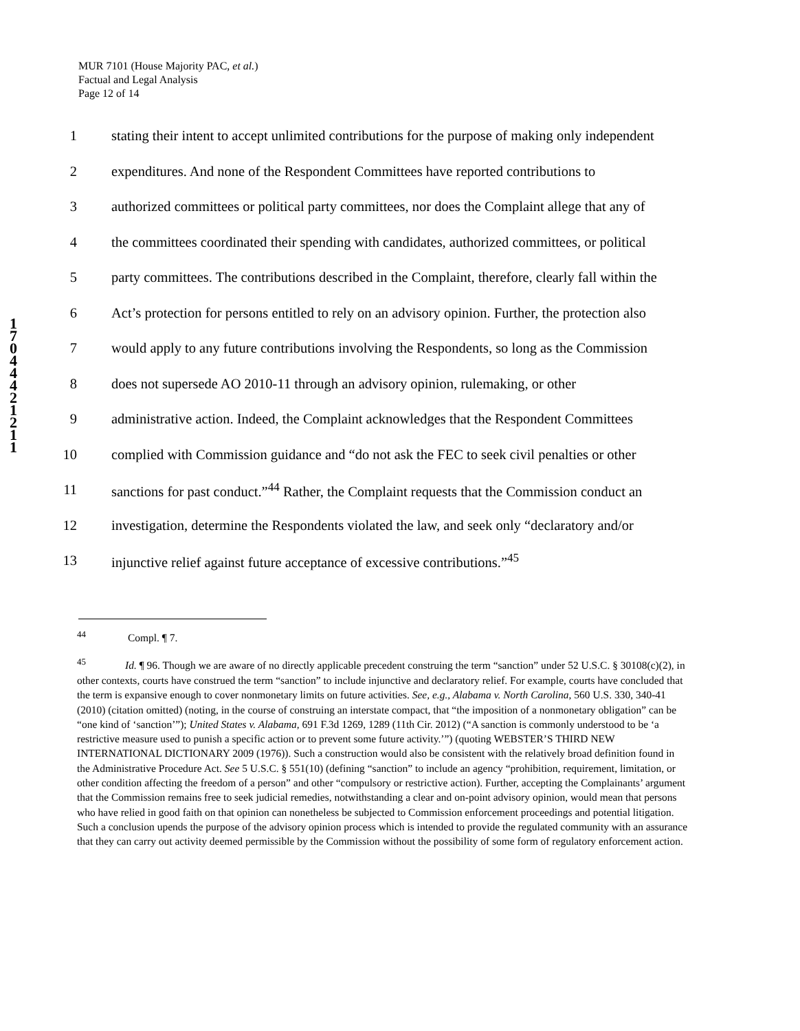MUR 7101 (House Majority PAC, et al.)
Factual and Legal Analysis
Page 12 of 14
1
7
0
4
4
4
2
1
2
1
1
1 stating their intent to accept unlimited contributions for the purpose of making only independent
2 expenditures. And none of the Respondent Committees have reported contributions to
3 authorized committees or political party committees, nor does the Complaint allege that any of
4 the committees coordinated their spending with candidates, authorized committees, or political
5 party committees. The contributions described in the Complaint, therefore, clearly fall within the
6 Act’s protection for persons entitled to rely on an advisory opinion. Further, the protection also
7 would apply to any future contributions involving the Respondents, so long as the Commission
8 does not supersede AO 2010-11 through an advisory opinion, rulemaking, or other
9 administrative action. Indeed, the Complaint acknowledges that the Respondent Committees
10 complied with Commission guidance and “do not ask the FEC to seek civil penalties or other
11 sanctions for past conduct.”<sup>44</sup> Rather, the Complaint requests that the Commission conduct an
12 investigation, determine the Respondents violated the law, and seek only “declaratory and/or
13 injunctive relief against future acceptance of excessive contributions.”<sup>45</sup>
<sup>44</sup> Compl. ¶ 7.
<sup>45</sup> Id. ¶ 96. Though we are aware of no directly applicable precedent construing the term “sanction” under 52 U.S.C. § 30108(c)(2), in other contexts, courts have construed the term “sanction” to include injunctive and declaratory relief. For example, courts have concluded that the term is expansive enough to cover nonmonetary limits on future activities. See, e.g., Alabama v. North Carolina, 560 U.S. 330, 340-41 (2010) (citation omitted) (noting, in the course of construing an interstate compact, that “the imposition of a nonmonetary obligation” can be “one kind of ‘sanction’”); United States v. Alabama, 691 F.3d 1269, 1289 (11th Cir. 2012) (“A sanction is commonly understood to be ‘a restrictive measure used to punish a specific action or to prevent some future activity.’”) (quoting WEBSTER’S THIRD NEW INTERNATIONAL DICTIONARY 2009 (1976)). Such a construction would also be consistent with the relatively broad definition found in the Administrative Procedure Act. See 5 U.S.C. § 551(10) (defining “sanction” to include an agency “prohibition, requirement, limitation, or other condition affecting the freedom of a person” and other “compulsory or restrictive action). Further, accepting the Complainants’ argument that the Commission remains free to seek judicial remedies, notwithstanding a clear and on-point advisory opinion, would mean that persons who have relied in good faith on that opinion can nonetheless be subjected to Commission enforcement proceedings and potential litigation. Such a conclusion upends the purpose of the advisory opinion process which is intended to provide the regulated community with an assurance that they can carry out activity deemed permissible by the Commission without the possibility of some form of regulatory enforcement action.